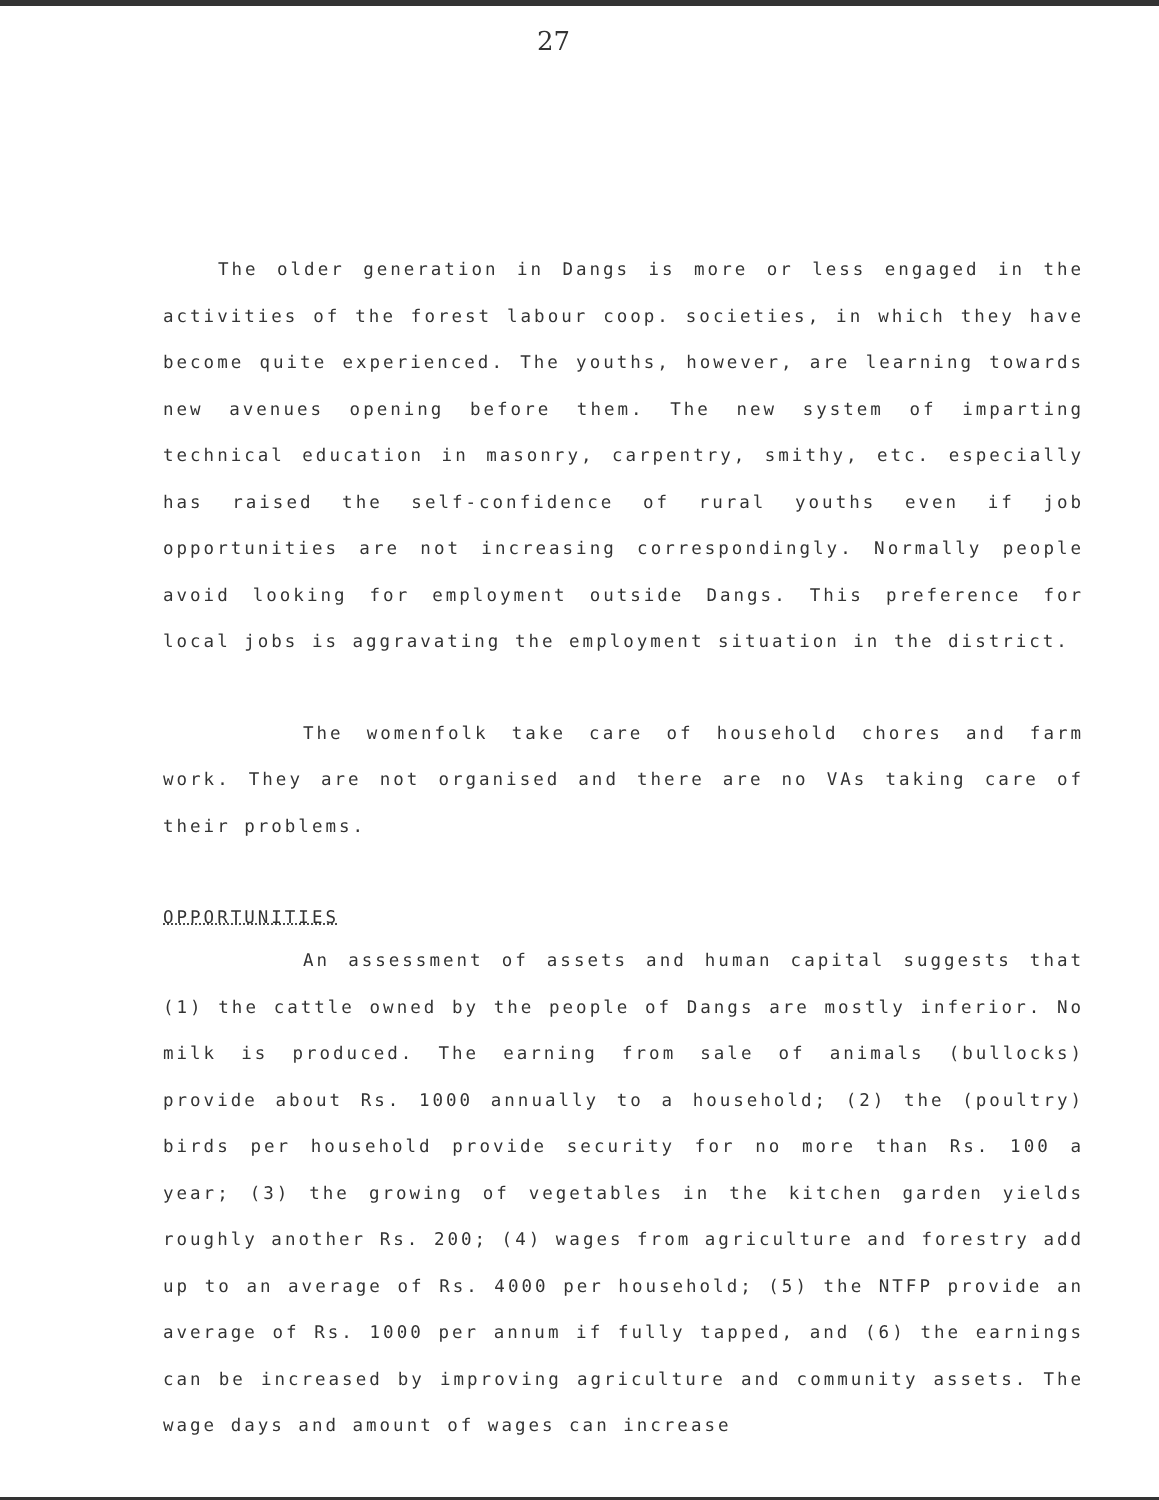27
The older generation in Dangs is more or less engaged in the activities of the forest labour coop. societies, in which they have become quite experienced. The youths, however, are learning towards new avenues opening before them. The new system of imparting technical education in masonry, carpentry, smithy, etc. especially has raised the self-confidence of rural youths even if job opportunities are not increasing correspondingly. Normally people avoid looking for employment outside Dangs. This preference for local jobs is aggravating the employment situation in the district.
The womenfolk take care of household chores and farm work. They are not organised and there are no VAs taking care of their problems.
OPPORTUNITIES
An assessment of assets and human capital suggests that (1) the cattle owned by the people of Dangs are mostly inferior. No milk is produced. The earning from sale of animals (bullocks) provide about Rs. 1000 annually to a household; (2) the (poultry) birds per household provide security for no more than Rs. 100 a year; (3) the growing of vegetables in the kitchen garden yields roughly another Rs. 200; (4) wages from agriculture and forestry add up to an average of Rs. 4000 per household; (5) the NTFP provide an average of Rs. 1000 per annum if fully tapped, and (6) the earnings can be increased by improving agriculture and community assets. The wage days and amount of wages can increase